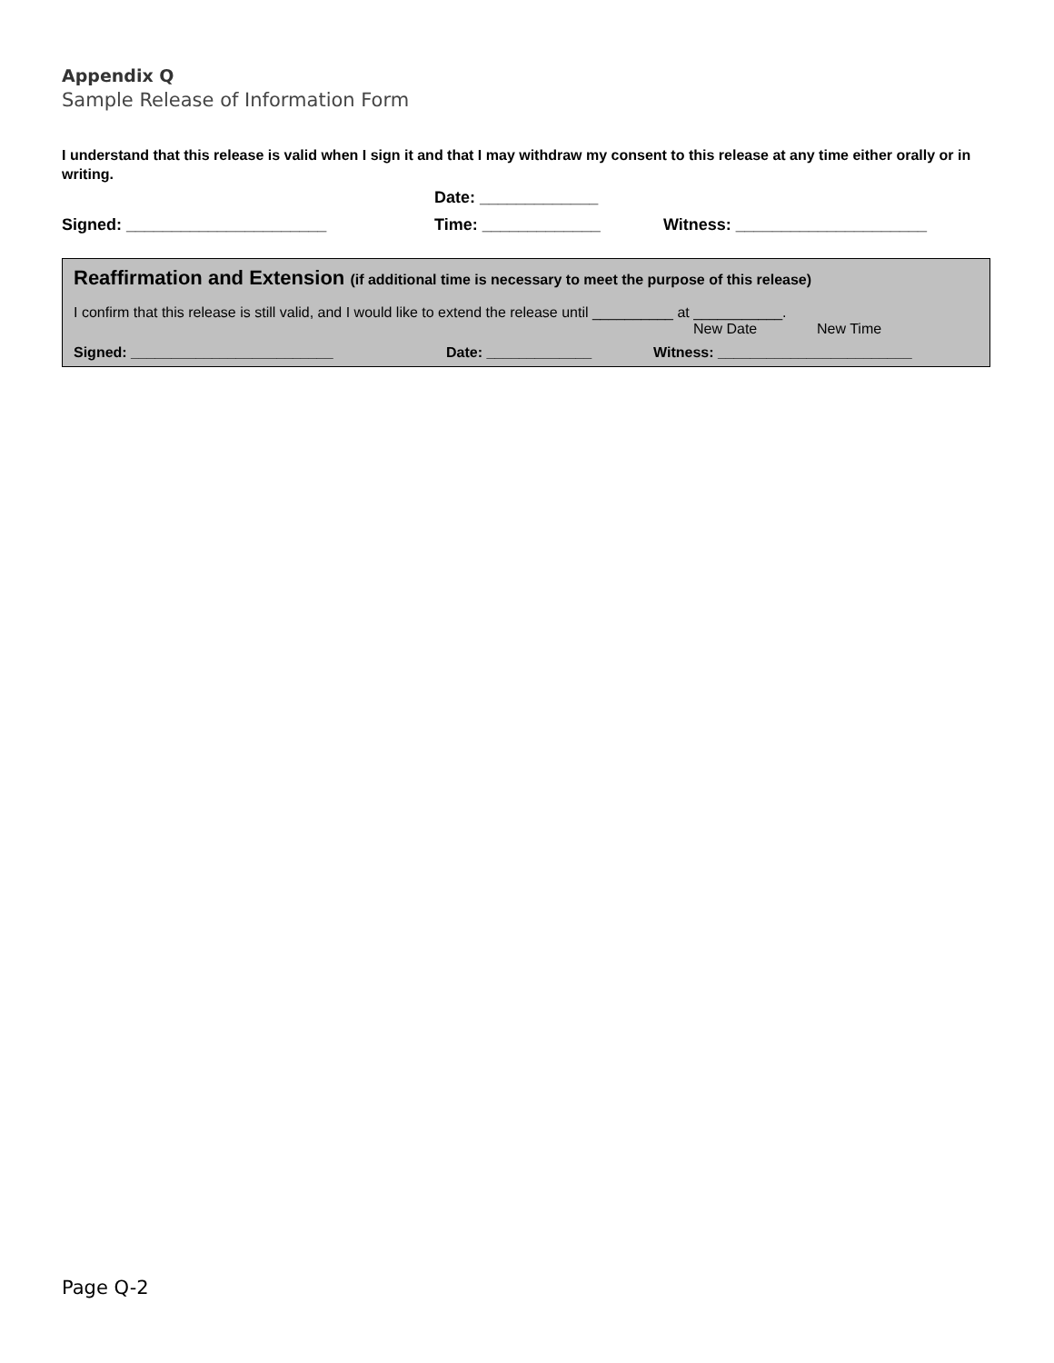Appendix Q
Sample Release of Information Form
I understand that this release is valid when I sign it and that I may withdraw my consent to this release at any time either orally or in writing.
Date: _____________
Signed: ______________________ Time: _____________ Witness: _____________________
Reaffirmation and Extension (if additional time is necessary to meet the purpose of this release)
I confirm that this release is still valid, and I would like to extend the release until __________ at ___________.
New Date New Time
Signed: _________________________ Date: _____________ Witness: ________________________
Page Q-2